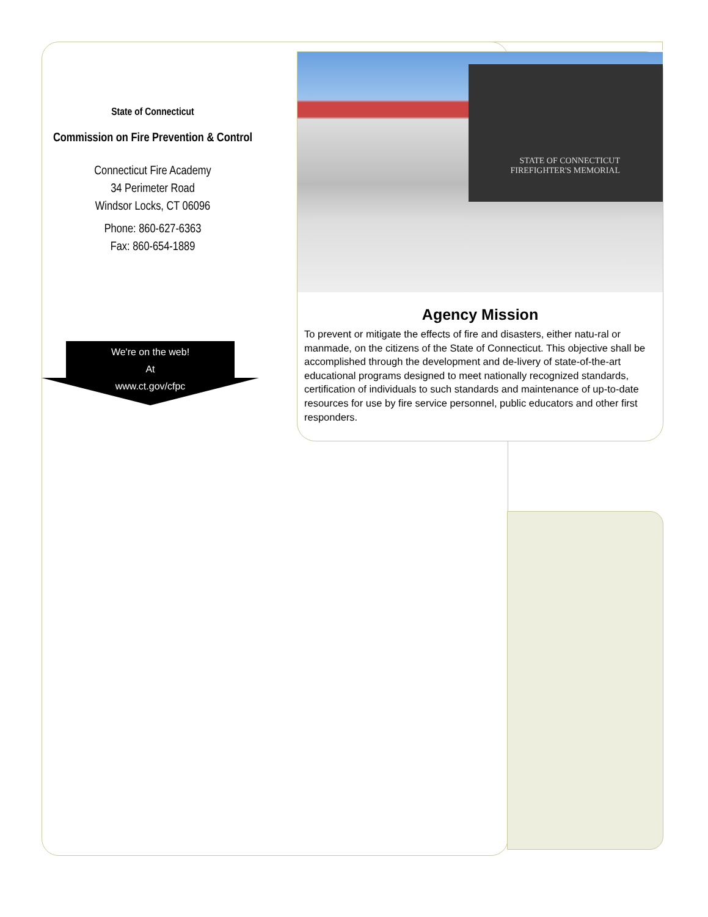State of Connecticut
Commission on Fire Prevention & Control
Connecticut Fire Academy
34 Perimeter Road
Windsor Locks, CT 06096
Phone: 860-627-6363
Fax: 860-654-1889
We're on the web!
At
www.ct.gov/cfpc
STATE OF CONNECTICUT
FIREFIGHTER'S MEMORIAL
Agency Mission
To prevent or mitigate the effects of fire and disasters, either natu-ral or manmade, on the citizens of the State of Connecticut. This objective shall be accomplished through the development and de-livery of state-of-the-art educational programs designed to meet nationally recognized standards, certification of individuals to such standards and maintenance of up-to-date resources for use by fire service personnel, public educators and other first responders.